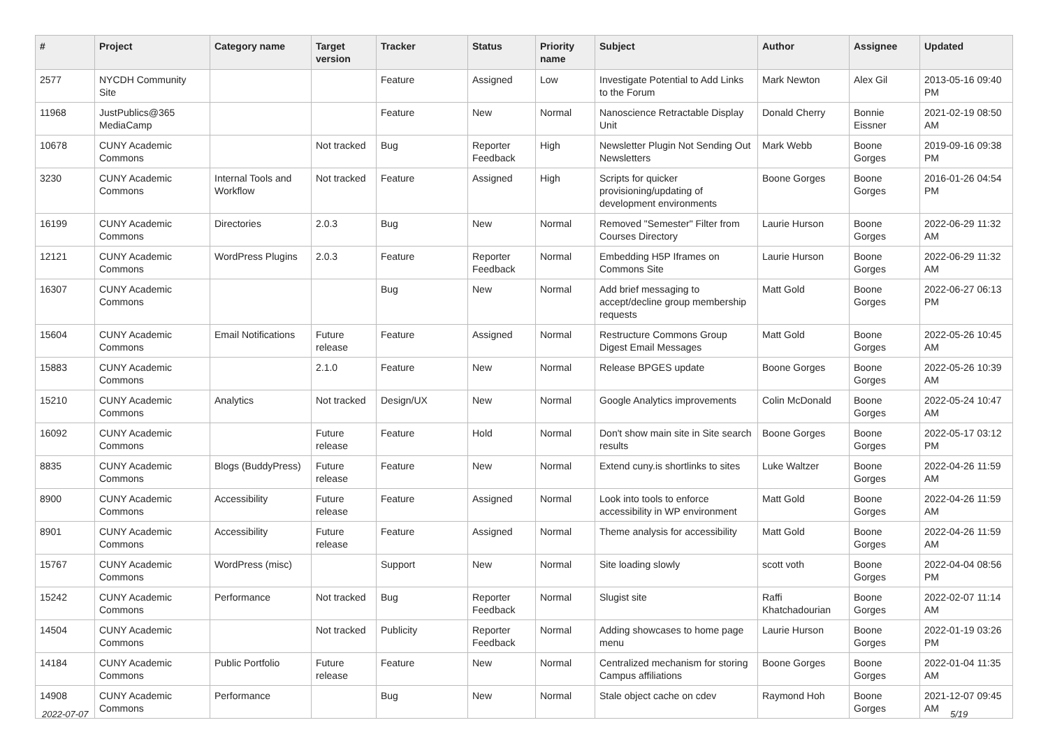| # | Project | Category name | Target version | Tracker | Status | Priority name | Subject | Author | Assignee | Updated |
| --- | --- | --- | --- | --- | --- | --- | --- | --- | --- | --- |
| 2577 | NYCDH Community Site | | | Feature | Assigned | Low | Investigate Potential to Add Links to the Forum | Mark Newton | Alex Gil | 2013-05-16 09:40 PM |
| 11968 | JustPublics@365 MediaCamp | | | Feature | New | Normal | Nanoscience Retractable Display Unit | Donald Cherry | Bonnie Eissner | 2021-02-19 08:50 AM |
| 10678 | CUNY Academic Commons | | Not tracked | Bug | Reporter Feedback | High | Newsletter Plugin Not Sending Out Newsletters | Mark Webb | Boone Gorges | 2019-09-16 09:38 PM |
| 3230 | CUNY Academic Commons | Internal Tools and Workflow | Not tracked | Feature | Assigned | High | Scripts for quicker provisioning/updating of development environments | Boone Gorges | Boone Gorges | 2016-01-26 04:54 PM |
| 16199 | CUNY Academic Commons | Directories | 2.0.3 | Bug | New | Normal | Removed "Semester" Filter from Courses Directory | Laurie Hurson | Boone Gorges | 2022-06-29 11:32 AM |
| 12121 | CUNY Academic Commons | WordPress Plugins | 2.0.3 | Feature | Reporter Feedback | Normal | Embedding H5P Iframes on Commons Site | Laurie Hurson | Boone Gorges | 2022-06-29 11:32 AM |
| 16307 | CUNY Academic Commons | | | Bug | New | Normal | Add brief messaging to accept/decline group membership requests | Matt Gold | Boone Gorges | 2022-06-27 06:13 PM |
| 15604 | CUNY Academic Commons | Email Notifications | Future release | Feature | Assigned | Normal | Restructure Commons Group Digest Email Messages | Matt Gold | Boone Gorges | 2022-05-26 10:45 AM |
| 15883 | CUNY Academic Commons | | 2.1.0 | Feature | New | Normal | Release BPGES update | Boone Gorges | Boone Gorges | 2022-05-26 10:39 AM |
| 15210 | CUNY Academic Commons | Analytics | Not tracked | Design/UX | New | Normal | Google Analytics improvements | Colin McDonald | Boone Gorges | 2022-05-24 10:47 AM |
| 16092 | CUNY Academic Commons | | Future release | Feature | Hold | Normal | Don't show main site in Site search results | Boone Gorges | Boone Gorges | 2022-05-17 03:12 PM |
| 8835 | CUNY Academic Commons | Blogs (BuddyPress) | Future release | Feature | New | Normal | Extend cuny.is shortlinks to sites | Luke Waltzer | Boone Gorges | 2022-04-26 11:59 AM |
| 8900 | CUNY Academic Commons | Accessibility | Future release | Feature | Assigned | Normal | Look into tools to enforce accessibility in WP environment | Matt Gold | Boone Gorges | 2022-04-26 11:59 AM |
| 8901 | CUNY Academic Commons | Accessibility | Future release | Feature | Assigned | Normal | Theme analysis for accessibility | Matt Gold | Boone Gorges | 2022-04-26 11:59 AM |
| 15767 | CUNY Academic Commons | WordPress (misc) | | Support | New | Normal | Site loading slowly | scott voth | Boone Gorges | 2022-04-04 08:56 PM |
| 15242 | CUNY Academic Commons | Performance | Not tracked | Bug | Reporter Feedback | Normal | Slugist site | Raffi Khatchadourian | Boone Gorges | 2022-02-07 11:14 AM |
| 14504 | CUNY Academic Commons | | Not tracked | Publicity | Reporter Feedback | Normal | Adding showcases to home page menu | Laurie Hurson | Boone Gorges | 2022-01-19 03:26 PM |
| 14184 | CUNY Academic Commons | Public Portfolio | Future release | Feature | New | Normal | Centralized mechanism for storing Campus affiliations | Boone Gorges | Boone Gorges | 2022-01-04 11:35 AM |
| 14908 | CUNY Academic Commons | Performance | | Bug | New | Normal | Stale object cache on cdev | Raymond Hoh | Boone Gorges | 2021-12-07 09:45 AM |
2022-07-07 5/19